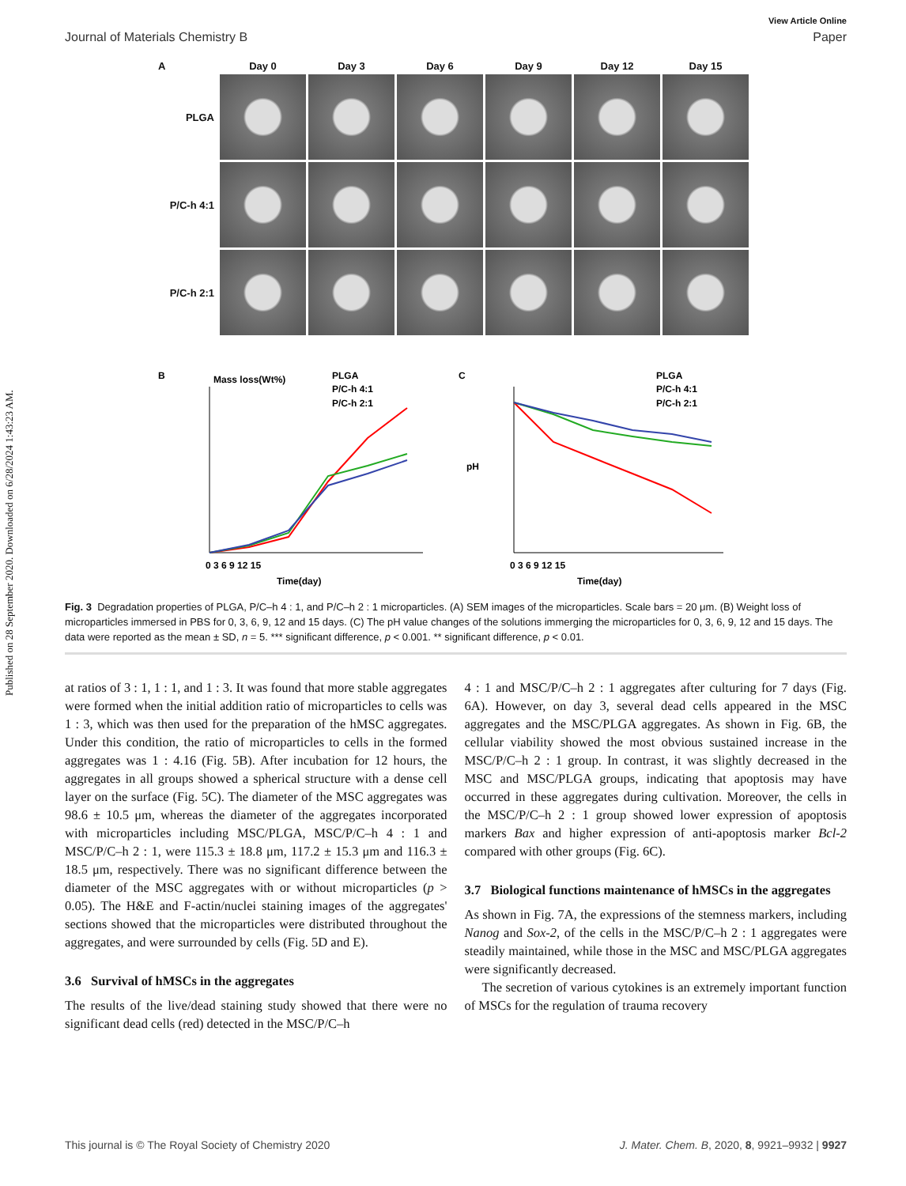Published on 28 September 2020. Downloaded on 6/28/2024 1:43:23 AM.
View Article Online
Journal of Materials Chemistry B Paper
A
Day 0
Day 3
Day 6
Day 9
Day 12
Day 15
PLGA
P/C-h 4:1
P/C-h 2:1
B
PLGA
P/C-h 4:1
P/C-h 2:1
Mass loss(Wt%)
0 3 6 9 12 15
Time(day)
C
PLGA
P/C-h 4:1
P/C-h 2:1
pH
0 3 6 9 12 15
Time(day)
Fig. 3 Degradation properties of PLGA, P/C–h 4 : 1, and P/C–h 2 : 1 microparticles. (A) SEM images of the microparticles. Scale bars = 20 μm. (B) Weight loss of microparticles immersed in PBS for 0, 3, 6, 9, 12 and 15 days. (C) The pH value changes of the solutions immerging the microparticles for 0, 3, 6, 9, 12 and 15 days. The data were reported as the mean ± SD, n = 5. *** significant difference, p < 0.001. ** significant difference, p < 0.01.
at ratios of 3 : 1, 1 : 1, and 1 : 3. It was found that more stable aggregates were formed when the initial addition ratio of microparticles to cells was 1 : 3, which was then used for the preparation of the hMSC aggregates. Under this condition, the ratio of microparticles to cells in the formed aggregates was 1 : 4.16 (Fig. 5B). After incubation for 12 hours, the aggregates in all groups showed a spherical structure with a dense cell layer on the surface (Fig. 5C). The diameter of the MSC aggregates was 98.6 ± 10.5 μm, whereas the diameter of the aggregates incorporated with microparticles including MSC/PLGA, MSC/P/C–h 4 : 1 and MSC/P/C–h 2 : 1, were 115.3 ± 18.8 μm, 117.2 ± 15.3 μm and 116.3 ± 18.5 μm, respectively. There was no significant difference between the diameter of the MSC aggregates with or without microparticles (p > 0.05). The H&E and F-actin/nuclei staining images of the aggregates' sections showed that the microparticles were distributed throughout the aggregates, and were surrounded by cells (Fig. 5D and E).
3.6 Survival of hMSCs in the aggregates
The results of the live/dead staining study showed that there were no significant dead cells (red) detected in the MSC/P/C–h
4 : 1 and MSC/P/C–h 2 : 1 aggregates after culturing for 7 days (Fig. 6A). However, on day 3, several dead cells appeared in the MSC aggregates and the MSC/PLGA aggregates. As shown in Fig. 6B, the cellular viability showed the most obvious sustained increase in the MSC/P/C–h 2 : 1 group. In contrast, it was slightly decreased in the MSC and MSC/PLGA groups, indicating that apoptosis may have occurred in these aggregates during cultivation. Moreover, the cells in the MSC/P/C–h 2 : 1 group showed lower expression of apoptosis markers Bax and higher expression of anti-apoptosis marker Bcl-2 compared with other groups (Fig. 6C).
3.7 Biological functions maintenance of hMSCs in the aggregates
As shown in Fig. 7A, the expressions of the stemness markers, including Nanog and Sox-2, of the cells in the MSC/P/C–h 2 : 1 aggregates were steadily maintained, while those in the MSC and MSC/PLGA aggregates were significantly decreased.
The secretion of various cytokines is an extremely important function of MSCs for the regulation of trauma recovery
This journal is © The Royal Society of Chemistry 2020 J. Mater. Chem. B, 2020, 8, 9921–9932 | 9927